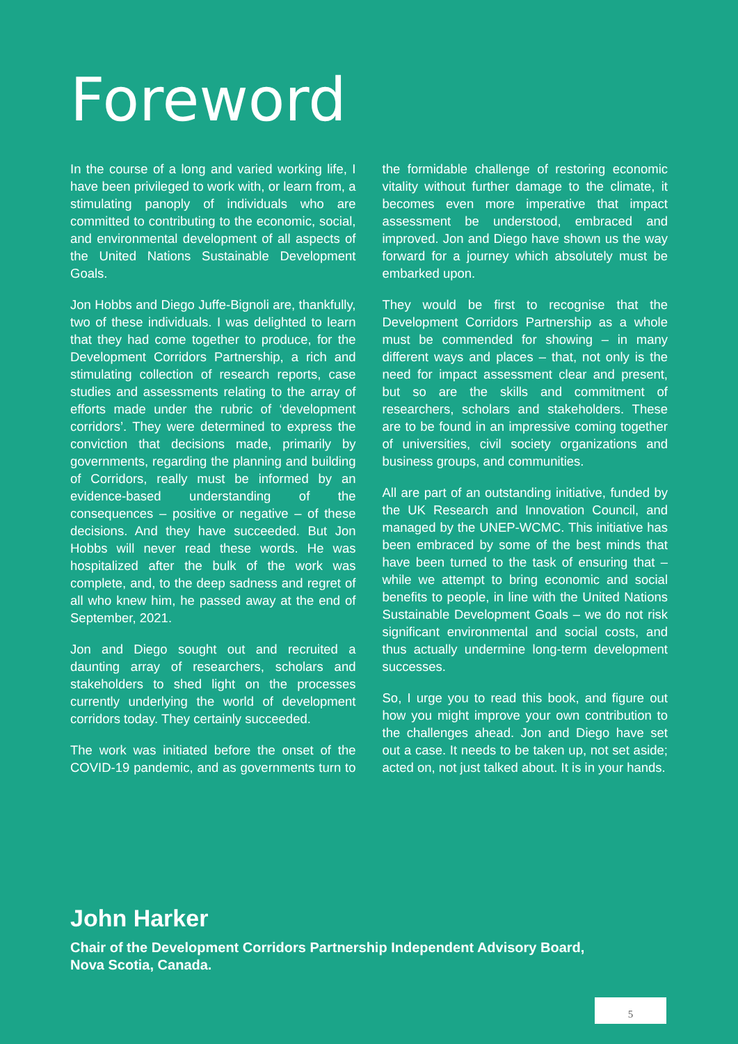Foreword
In the course of a long and varied working life, I have been privileged to work with, or learn from, a stimulating panoply of individuals who are committed to contributing to the economic, social, and environmental development of all aspects of the United Nations Sustainable Development Goals.
Jon Hobbs and Diego Juffe-Bignoli are, thankfully, two of these individuals. I was delighted to learn that they had come together to produce, for the Development Corridors Partnership, a rich and stimulating collection of research reports, case studies and assessments relating to the array of efforts made under the rubric of ‘development corridors’. They were determined to express the conviction that decisions made, primarily by governments, regarding the planning and building of Corridors, really must be informed by an evidence-based understanding of the consequences – positive or negative – of these decisions. And they have succeeded. But Jon Hobbs will never read these words. He was hospitalized after the bulk of the work was complete, and, to the deep sadness and regret of all who knew him, he passed away at the end of September, 2021.
Jon and Diego sought out and recruited a daunting array of researchers, scholars and stakeholders to shed light on the processes currently underlying the world of development corridors today. They certainly succeeded.
The work was initiated before the onset of the COVID-19 pandemic, and as governments turn to the formidable challenge of restoring economic vitality without further damage to the climate, it becomes even more imperative that impact assessment be understood, embraced and improved. Jon and Diego have shown us the way forward for a journey which absolutely must be embarked upon.
They would be first to recognise that the Development Corridors Partnership as a whole must be commended for showing – in many different ways and places – that, not only is the need for impact assessment clear and present, but so are the skills and commitment of researchers, scholars and stakeholders. These are to be found in an impressive coming together of universities, civil society organizations and business groups, and communities.
All are part of an outstanding initiative, funded by the UK Research and Innovation Council, and managed by the UNEP-WCMC. This initiative has been embraced by some of the best minds that have been turned to the task of ensuring that – while we attempt to bring economic and social benefits to people, in line with the United Nations Sustainable Development Goals – we do not risk significant environmental and social costs, and thus actually undermine long-term development successes.
So, I urge you to read this book, and figure out how you might improve your own contribution to the challenges ahead. Jon and Diego have set out a case. It needs to be taken up, not set aside; acted on, not just talked about. It is in your hands.
John Harker
Chair of the Development Corridors Partnership Independent Advisory Board,
Nova Scotia, Canada.
5